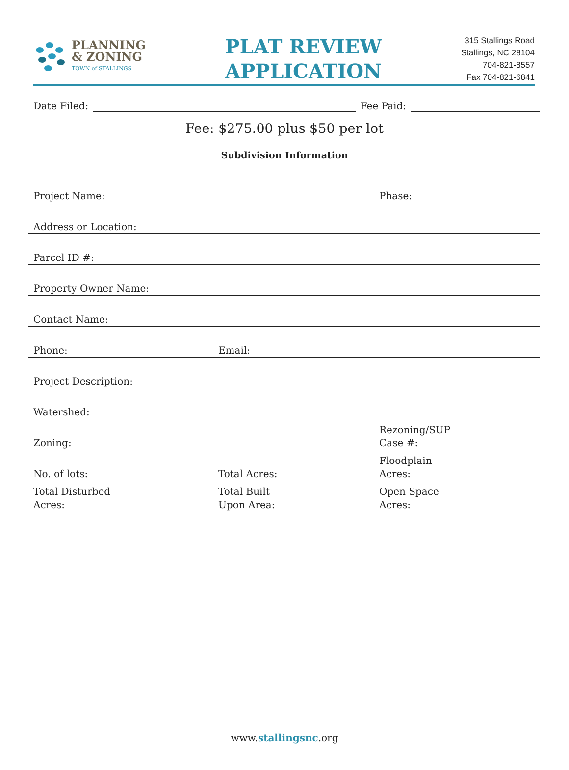PLANNING
& ZONING
TOWN of STALLINGS
PLAT REVIEW
APPLICATION
315 Stallings Road
Stallings, NC 28104
704-821-8557
Fax 704-821-6841
Date Filed:
Fee Paid:
Fee: $275.00 plus $50 per lot
Subdivision Information
| Project Name: | | Phase: |
| Address or Location: | | |
| Parcel ID #: | | |
| Property Owner Name: | | |
| Contact Name: | | |
| Phone: | Email: | |
| Project Description: | | |
| Watershed: | | |
| Zoning: | | Rezoning/SUP Case #: |
| No. of lots: | Total Acres: | Floodplain Acres: |
| Total Disturbed Acres: | Total Built Upon Area: | Open Space Acres: |
www.stallingsnc.org